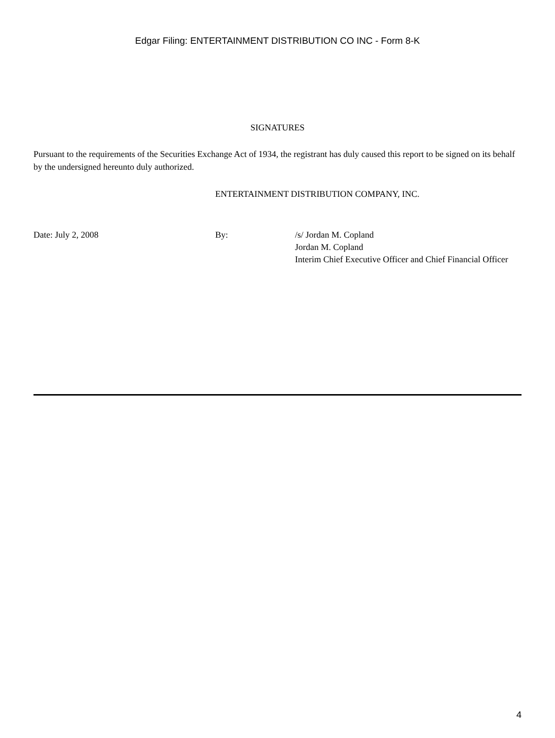Edgar Filing: ENTERTAINMENT DISTRIBUTION CO INC - Form 8-K
SIGNATURES
Pursuant to the requirements of the Securities Exchange Act of 1934, the registrant has duly caused this report to be signed on its behalf by the undersigned hereunto duly authorized.
ENTERTAINMENT DISTRIBUTION COMPANY, INC.
| Date: July 2, 2008 | By: | /s/ Jordan M. Copland Jordan M. Copland Interim Chief Executive Officer and Chief Financial Officer |
4